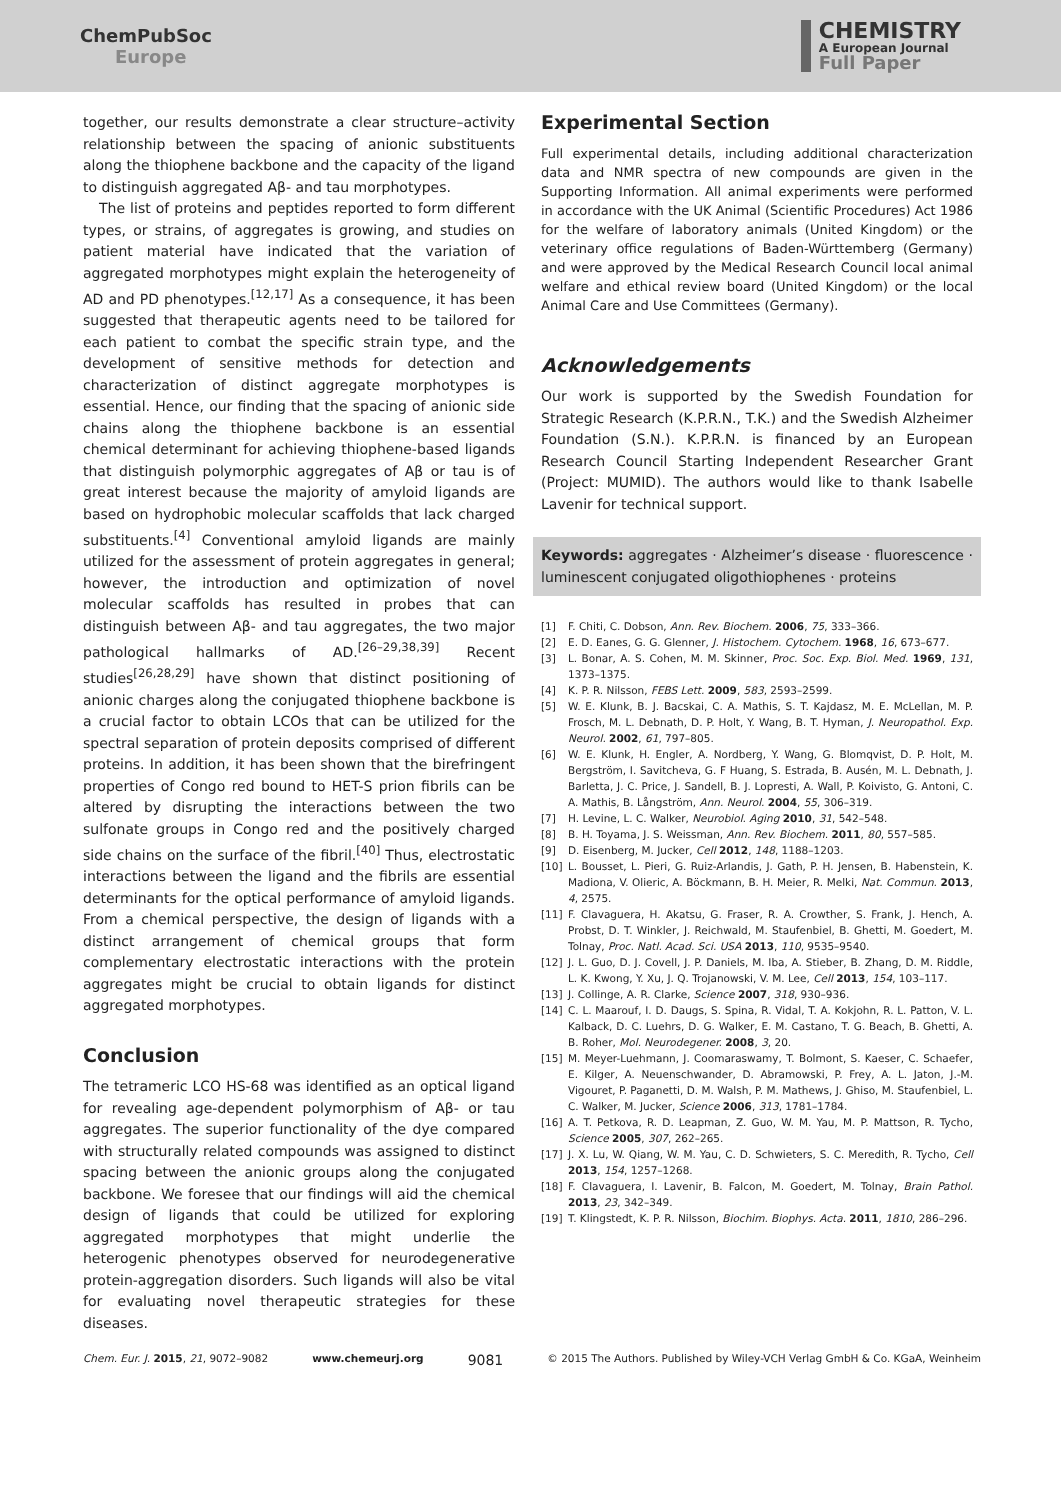ChemPubSoc
Europe
CHEMISTRY
A European Journal
Full Paper
together, our results demonstrate a clear structure–activity relationship between the spacing of anionic substituents along the thiophene backbone and the capacity of the ligand to distinguish aggregated Aβ- and tau morphotypes.
The list of proteins and peptides reported to form different types, or strains, of aggregates is growing, and studies on patient material have indicated that the variation of aggregated morphotypes might explain the heterogeneity of AD and PD phenotypes.<sup>[12,17]</sup> As a consequence, it has been suggested that therapeutic agents need to be tailored for each patient to combat the specific strain type, and the development of sensitive methods for detection and characterization of distinct aggregate morphotypes is essential. Hence, our finding that the spacing of anionic side chains along the thiophene backbone is an essential chemical determinant for achieving thiophene-based ligands that distinguish polymorphic aggregates of Aβ or tau is of great interest because the majority of amyloid ligands are based on hydrophobic molecular scaffolds that lack charged substituents.<sup>[4]</sup> Conventional amyloid ligands are mainly utilized for the assessment of protein aggregates in general; however, the introduction and optimization of novel molecular scaffolds has resulted in probes that can distinguish between Aβ- and tau aggregates, the two major pathological hallmarks of AD.<sup>[26–29,38,39]</sup> Recent studies<sup>[26,28,29]</sup> have shown that distinct positioning of anionic charges along the conjugated thiophene backbone is a crucial factor to obtain LCOs that can be utilized for the spectral separation of protein deposits comprised of different proteins. In addition, it has been shown that the birefringent properties of Congo red bound to HET-S prion fibrils can be altered by disrupting the interactions between the two sulfonate groups in Congo red and the positively charged side chains on the surface of the fibril.<sup>[40]</sup> Thus, electrostatic interactions between the ligand and the fibrils are essential determinants for the optical performance of amyloid ligands. From a chemical perspective, the design of ligands with a distinct arrangement of chemical groups that form complementary electrostatic interactions with the protein aggregates might be crucial to obtain ligands for distinct aggregated morphotypes.
Conclusion
The tetrameric LCO HS-68 was identified as an optical ligand for revealing age-dependent polymorphism of Aβ- or tau aggregates. The superior functionality of the dye compared with structurally related compounds was assigned to distinct spacing between the anionic groups along the conjugated backbone. We foresee that our findings will aid the chemical design of ligands that could be utilized for exploring aggregated morphotypes that might underlie the heterogenic phenotypes observed for neurodegenerative protein-aggregation disorders. Such ligands will also be vital for evaluating novel therapeutic strategies for these diseases.
Experimental Section
Full experimental details, including additional characterization data and NMR spectra of new compounds are given in the Supporting Information. All animal experiments were performed in accordance with the UK Animal (Scientific Procedures) Act 1986 for the welfare of laboratory animals (United Kingdom) or the veterinary office regulations of Baden-Württemberg (Germany) and were approved by the Medical Research Council local animal welfare and ethical review board (United Kingdom) or the local Animal Care and Use Committees (Germany).
Acknowledgements
Our work is supported by the Swedish Foundation for Strategic Research (K.P.R.N., T.K.) and the Swedish Alzheimer Foundation (S.N.). K.P.R.N. is financed by an European Research Council Starting Independent Researcher Grant (Project: MUMID). The authors would like to thank Isabelle Lavenir for technical support.
Keywords: aggregates · Alzheimer’s disease · fluorescence · luminescent conjugated oligothiophenes · proteins
[1] F. Chiti, C. Dobson, Ann. Rev. Biochem. 2006, 75, 333–366.
[2] E. D. Eanes, G. G. Glenner, J. Histochem. Cytochem. 1968, 16, 673–677.
[3] L. Bonar, A. S. Cohen, M. M. Skinner, Proc. Soc. Exp. Biol. Med. 1969, 131, 1373–1375.
[4] K. P. R. Nilsson, FEBS Lett. 2009, 583, 2593–2599.
[5] W. E. Klunk, B. J. Bacskai, C. A. Mathis, S. T. Kajdasz, M. E. McLellan, M. P. Frosch, M. L. Debnath, D. P. Holt, Y. Wang, B. T. Hyman, J. Neuropathol. Exp. Neurol. 2002, 61, 797–805.
[6] W. E. Klunk, H. Engler, A. Nordberg, Y. Wang, G. Blomqvist, D. P. Holt, M. Bergström, I. Savitcheva, G. F Huang, S. Estrada, B. Ausén, M. L. Debnath, J. Barletta, J. C. Price, J. Sandell, B. J. Lopresti, A. Wall, P. Koivisto, G. Antoni, C. A. Mathis, B. Långström, Ann. Neurol. 2004, 55, 306–319.
[7] H. Levine, L. C. Walker, Neurobiol. Aging 2010, 31, 542–548.
[8] B. H. Toyama, J. S. Weissman, Ann. Rev. Biochem. 2011, 80, 557–585.
[9] D. Eisenberg, M. Jucker, Cell 2012, 148, 1188–1203.
[10] L. Bousset, L. Pieri, G. Ruiz-Arlandis, J. Gath, P. H. Jensen, B. Habenstein, K. Madiona, V. Olieric, A. Böckmann, B. H. Meier, R. Melki, Nat. Commun. 2013, 4, 2575.
[11] F. Clavaguera, H. Akatsu, G. Fraser, R. A. Crowther, S. Frank, J. Hench, A. Probst, D. T. Winkler, J. Reichwald, M. Staufenbiel, B. Ghetti, M. Goedert, M. Tolnay, Proc. Natl. Acad. Sci. USA 2013, 110, 9535–9540.
[12] J. L. Guo, D. J. Covell, J. P. Daniels, M. Iba, A. Stieber, B. Zhang, D. M. Riddle, L. K. Kwong, Y. Xu, J. Q. Trojanowski, V. M. Lee, Cell 2013, 154, 103–117.
[13] J. Collinge, A. R. Clarke, Science 2007, 318, 930–936.
[14] C. L. Maarouf, I. D. Daugs, S. Spina, R. Vidal, T. A. Kokjohn, R. L. Patton, V. L. Kalback, D. C. Luehrs, D. G. Walker, E. M. Castano, T. G. Beach, B. Ghetti, A. B. Roher, Mol. Neurodegener. 2008, 3, 20.
[15] M. Meyer-Luehmann, J. Coomaraswamy, T. Bolmont, S. Kaeser, C. Schaefer, E. Kilger, A. Neuenschwander, D. Abramowski, P. Frey, A. L. Jaton, J.-M. Vigouret, P. Paganetti, D. M. Walsh, P. M. Mathews, J. Ghiso, M. Staufenbiel, L. C. Walker, M. Jucker, Science 2006, 313, 1781–1784.
[16] A. T. Petkova, R. D. Leapman, Z. Guo, W. M. Yau, M. P. Mattson, R. Tycho, Science 2005, 307, 262–265.
[17] J. X. Lu, W. Qiang, W. M. Yau, C. D. Schwieters, S. C. Meredith, R. Tycho, Cell 2013, 154, 1257–1268.
[18] F. Clavaguera, I. Lavenir, B. Falcon, M. Goedert, M. Tolnay, Brain Pathol. 2013, 23, 342–349.
[19] T. Klingstedt, K. P. R. Nilsson, Biochim. Biophys. Acta. 2011, 1810, 286–296.
Chem. Eur. J. 2015, 21, 9072–9082 www.chemeurj.org 9081 © 2015 The Authors. Published by Wiley-VCH Verlag GmbH & Co. KGaA, Weinheim